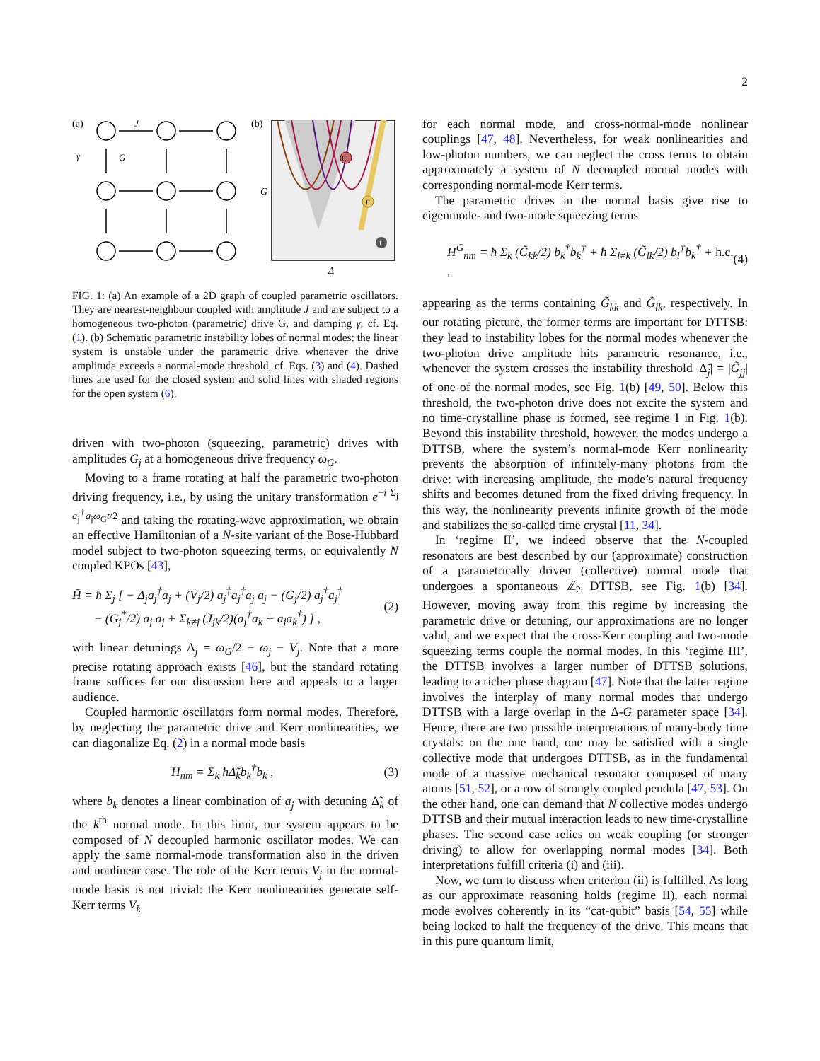2
(a)
J
γ
G
(b)
III
II
I
G
Δ
FIG. 1: (a) An example of a 2D graph of coupled parametric oscillators. They are nearest-neighbour coupled with amplitude J and are subject to a homogeneous two-photon (parametric) drive G, and damping γ, cf. Eq. (1). (b) Schematic parametric instability lobes of normal modes: the linear system is unstable under the parametric drive whenever the drive amplitude exceeds a normal-mode threshold, cf. Eqs. (3) and (4). Dashed lines are used for the closed system and solid lines with shaded regions for the open system (6).
driven with two-photon (squeezing, parametric) drives with amplitudes G<sub>j</sub> at a homogeneous drive frequency ω<sub>G</sub>.
Moving to a frame rotating at half the parametric two-photon driving frequency, i.e., by using the unitary transformation e<sup>−i Σ<sub>j</sub> a<sub>j</sub><sup>†</sup>a<sub>j</sub>ω<sub>G</sub>t/2</sup> and taking the rotating-wave approximation, we obtain an effective Hamiltonian of a N-site variant of the Bose-Hubbard model subject to two-photon squeezing terms, or equivalently N coupled KPOs [43],
H̄ = ħ Σ<sub>j</sub> [ − Δ<sub>j</sub>a<sub>j</sub><sup>†</sup>a<sub>j</sub> + (V<sub>j</sub>/2) a<sub>j</sub><sup>†</sup>a<sub>j</sub><sup>†</sup>a<sub>j</sub> a<sub>j</sub> − (G<sub>j</sub>/2) a<sub>j</sub><sup>†</sup>a<sub>j</sub><sup>†</sup>
− (G<sub>j</sub><sup>*</sup>/2) a<sub>j</sub> a<sub>j</sub> + Σ<sub>k≠j</sub> (J<sub>jk</sub>/2)(a<sub>j</sub><sup>†</sup>a<sub>k</sub> + a<sub>j</sub>a<sub>k</sub><sup>†</sup>) ] , (2)
with linear detunings Δ<sub>j</sub> = ω<sub>G</sub>/2 − ω<sub>j</sub> − V<sub>j</sub>. Note that a more precise rotating approach exists [46], but the standard rotating frame suffices for our discussion here and appeals to a larger audience.
Coupled harmonic oscillators form normal modes. Therefore, by neglecting the parametric drive and Kerr nonlinearities, we can diagonalize Eq. (2) in a normal mode basis
H<sub>nm</sub> = Σ<sub>k</sub> ħΔ̃<sub>k</sub>b<sub>k</sub><sup>†</sup>b<sub>k</sub> , (3)
where b<sub>k</sub> denotes a linear combination of a<sub>j</sub> with detuning Δ̃<sub>k</sub> of the k<sup>th</sup> normal mode. In this limit, our system appears to be composed of N decoupled harmonic oscillator modes. We can apply the same normal-mode transformation also in the driven and nonlinear case. The role of the Kerr terms V<sub>j</sub> in the normal-mode basis is not trivial: the Kerr nonlinearities generate self-Kerr terms V<sub>k</sub>
for each normal mode, and cross-normal-mode nonlinear couplings [47, 48]. Nevertheless, for weak nonlinearities and low-photon numbers, we can neglect the cross terms to obtain approximately a system of N decoupled normal modes with corresponding normal-mode Kerr terms.
The parametric drives in the normal basis give rise to eigenmode- and two-mode squeezing terms
H<sup>G</sup><sub>nm</sub> = ħ Σ<sub>k</sub> (G̃<sub>kk</sub>/2) b<sub>k</sub><sup>†</sup>b<sub>k</sub><sup>†</sup> + ħ Σ<sub>l≠k</sub> (G̃<sub>lk</sub>/2) b<sub>l</sub><sup>†</sup>b<sub>k</sub><sup>†</sup> + h.c. , (4)
appearing as the terms containing G̃<sub>kk</sub> and G̃<sub>lk</sub>, respectively. In our rotating picture, the former terms are important for DTTSB: they lead to instability lobes for the normal modes whenever the two-photon drive amplitude hits parametric resonance, i.e., whenever the system crosses the instability threshold |Δ̃<sub>j</sub>| = |G̃<sub>jj</sub>| of one of the normal modes, see Fig. 1(b) [49, 50]. Below this threshold, the two-photon drive does not excite the system and no time-crystalline phase is formed, see regime I in Fig. 1(b). Beyond this instability threshold, however, the modes undergo a DTTSB, where the system’s normal-mode Kerr nonlinearity prevents the absorption of infinitely-many photons from the drive: with increasing amplitude, the mode’s natural frequency shifts and becomes detuned from the fixed driving frequency. In this way, the nonlinearity prevents infinite growth of the mode and stabilizes the so-called time crystal [11, 34].
In ‘regime II’, we indeed observe that the N-coupled resonators are best described by our (approximate) construction of a parametrically driven (collective) normal mode that undergoes a spontaneous ℤ<sub>2</sub> DTTSB, see Fig. 1(b) [34]. However, moving away from this regime by increasing the parametric drive or detuning, our approximations are no longer valid, and we expect that the cross-Kerr coupling and two-mode squeezing terms couple the normal modes. In this ‘regime III’, the DTTSB involves a larger number of DTTSB solutions, leading to a richer phase diagram [47]. Note that the latter regime involves the interplay of many normal modes that undergo DTTSB with a large overlap in the Δ-G parameter space [34]. Hence, there are two possible interpretations of many-body time crystals: on the one hand, one may be satisfied with a single collective mode that undergoes DTTSB, as in the fundamental mode of a massive mechanical resonator composed of many atoms [51, 52], or a row of strongly coupled pendula [47, 53]. On the other hand, one can demand that N collective modes undergo DTTSB and their mutual interaction leads to new time-crystalline phases. The second case relies on weak coupling (or stronger driving) to allow for overlapping normal modes [34]. Both interpretations fulfill criteria (i) and (iii).
Now, we turn to discuss when criterion (ii) is fulfilled. As long as our approximate reasoning holds (regime II), each normal mode evolves coherently in its “cat-qubit” basis [54, 55] while being locked to half the frequency of the drive. This means that in this pure quantum limit,